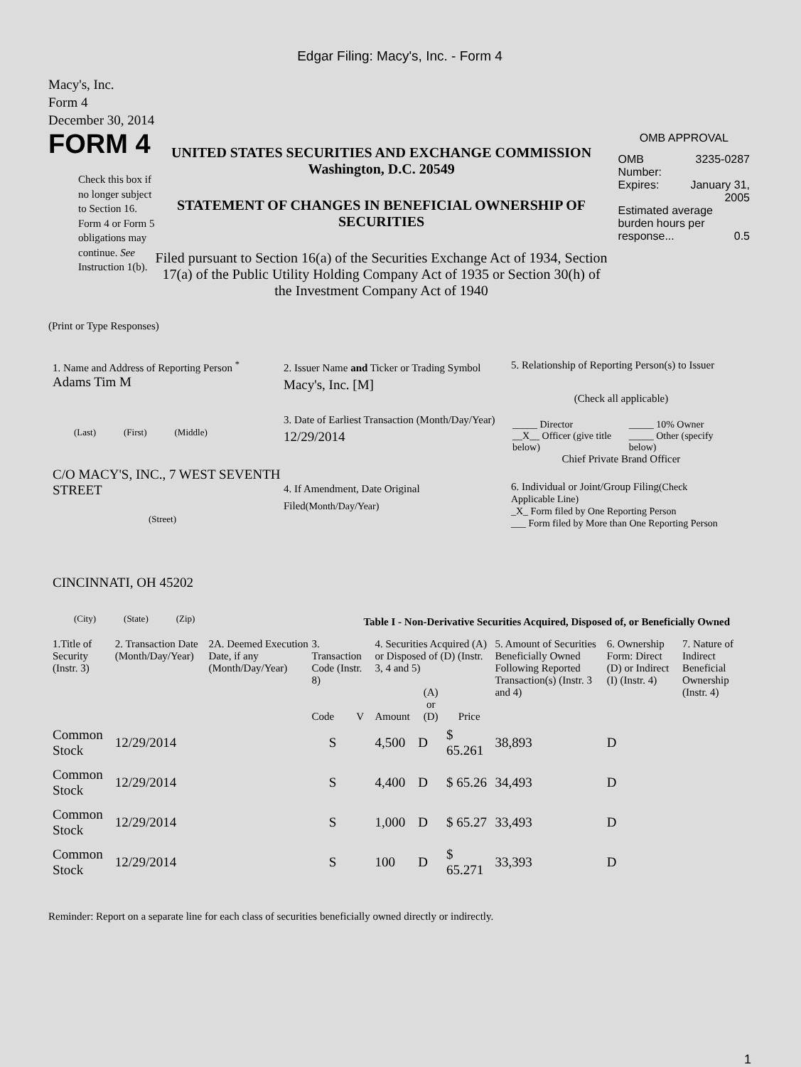Edgar Filing: Macy's, Inc. - Form 4
Macy's, Inc.
Form 4
December 30, 2014
FORM 4
Check this box if no longer subject to Section 16. Form 4 or Form 5 obligations may continue. See Instruction 1(b).
UNITED STATES SECURITIES AND EXCHANGE COMMISSION
Washington, D.C. 20549
STATEMENT OF CHANGES IN BENEFICIAL OWNERSHIP OF SECURITIES
Filed pursuant to Section 16(a) of the Securities Exchange Act of 1934, Section 17(a) of the Public Utility Holding Company Act of 1935 or Section 30(h) of the Investment Company Act of 1940
OMB APPROVAL
| OMB Number: | 3235-0287 |
| Expires: | January 31, 2005 |
| Estimated average burden hours per response... 0.5 | |
(Print or Type Responses)
1. Name and Address of Reporting Person <sup>*</sup>
Adams Tim M
(Last) (First) (Middle)
C/O MACY'S, INC., 7 WEST SEVENTH STREET
(Street)
CINCINNATI, OH 45202
(City) (State) (Zip)
2. Issuer Name and Ticker or Trading Symbol
Macy's, Inc. [M]
3. Date of Earliest Transaction (Month/Day/Year)
12/29/2014
4. If Amendment, Date Original Filed(Month/Day/Year)
5. Relationship of Reporting Person(s) to Issuer
(Check all applicable)
| _____ Director | _____ 10% Owner |
| __X__ Officer (give title below) | _____ Other (specify below) |
Chief Private Brand Officer
6. Individual or Joint/Group Filing(Check Applicable Line)
_X_ Form filed by One Reporting Person
___ Form filed by More than One Reporting Person
Table I - Non-Derivative Securities Acquired, Disposed of, or Beneficially Owned
| 1.Title of Security (Instr. 3) | 2. Transaction Date (Month/Day/Year) | 2A. Deemed Execution Date, if any (Month/Day/Year) | 3. Transaction Code (Instr. 8) | | 4. Securities Acquired (A) or Disposed of (D) (Instr. 3, 4 and 5) | | | 5. Amount of Securities Beneficially Owned Following Reported Transaction(s) (Instr. 3 and 4) | 6. Ownership Form: Direct (D) or Indirect (I) (Instr. 4) | 7. Nature of Indirect Beneficial Ownership (Instr. 4) |
| --- | --- | --- | --- | --- | --- | --- | --- | --- | --- | --- |
| | | | Code | V | Amount | (A) or (D) | Price | | | |
| Common Stock | 12/29/2014 | | S | | 4,500 | D | $ 65.261 | 38,893 | D | |
| Common Stock | 12/29/2014 | | S | | 4,400 | D | $ 65.26 | 34,493 | D | |
| Common Stock | 12/29/2014 | | S | | 1,000 | D | $ 65.27 | 33,493 | D | |
| Common Stock | 12/29/2014 | | S | | 100 | D | $ 65.271 | 33,393 | D | |
Reminder: Report on a separate line for each class of securities beneficially owned directly or indirectly.
1